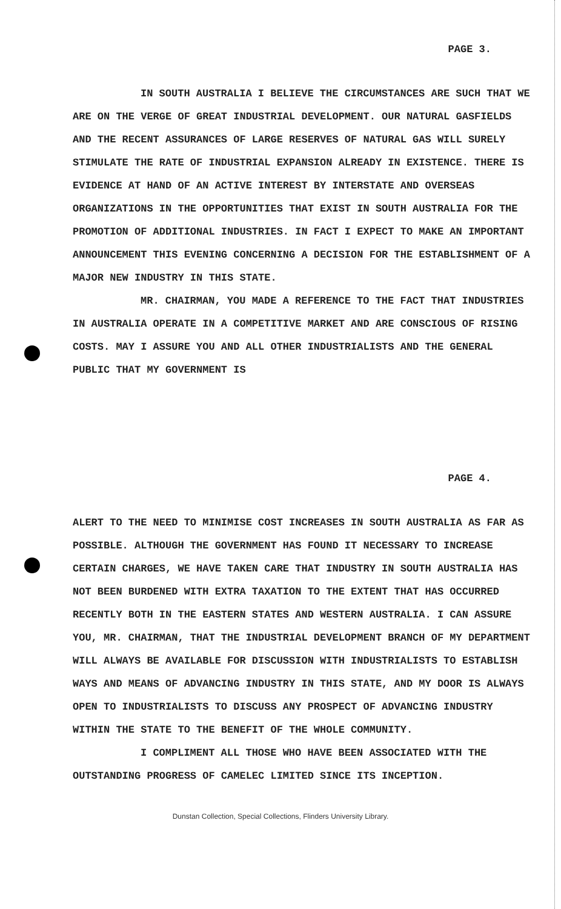PAGE 3.
IN SOUTH AUSTRALIA I BELIEVE THE CIRCUMSTANCES ARE SUCH THAT WE ARE ON THE VERGE OF GREAT INDUSTRIAL DEVELOPMENT. OUR NATURAL GASFIELDS AND THE RECENT ASSURANCES OF LARGE RESERVES OF NATURAL GAS WILL SURELY STIMULATE THE RATE OF INDUSTRIAL EXPANSION ALREADY IN EXISTENCE. THERE IS EVIDENCE AT HAND OF AN ACTIVE INTEREST BY INTERSTATE AND OVERSEAS ORGANIZATIONS IN THE OPPORTUNITIES THAT EXIST IN SOUTH AUSTRALIA FOR THE PROMOTION OF ADDITIONAL INDUSTRIES. IN FACT I EXPECT TO MAKE AN IMPORTANT ANNOUNCEMENT THIS EVENING CONCERNING A DECISION FOR THE ESTABLISHMENT OF A MAJOR NEW INDUSTRY IN THIS STATE.
MR. CHAIRMAN, YOU MADE A REFERENCE TO THE FACT THAT INDUSTRIES IN AUSTRALIA OPERATE IN A COMPETITIVE MARKET AND ARE CONSCIOUS OF RISING COSTS. MAY I ASSURE YOU AND ALL OTHER INDUSTRIALISTS AND THE GENERAL PUBLIC THAT MY GOVERNMENT IS
PAGE 4.
ALERT TO THE NEED TO MINIMISE COST INCREASES IN SOUTH AUSTRALIA AS FAR AS POSSIBLE. ALTHOUGH THE GOVERNMENT HAS FOUND IT NECESSARY TO INCREASE CERTAIN CHARGES, WE HAVE TAKEN CARE THAT INDUSTRY IN SOUTH AUSTRALIA HAS NOT BEEN BURDENED WITH EXTRA TAXATION TO THE EXTENT THAT HAS OCCURRED RECENTLY BOTH IN THE EASTERN STATES AND WESTERN AUSTRALIA. I CAN ASSURE YOU, MR. CHAIRMAN, THAT THE INDUSTRIAL DEVELOPMENT BRANCH OF MY DEPARTMENT WILL ALWAYS BE AVAILABLE FOR DISCUSSION WITH INDUSTRIALISTS TO ESTABLISH WAYS AND MEANS OF ADVANCING INDUSTRY IN THIS STATE, AND MY DOOR IS ALWAYS OPEN TO INDUSTRIALISTS TO DISCUSS ANY PROSPECT OF ADVANCING INDUSTRY WITHIN THE STATE TO THE BENEFIT OF THE WHOLE COMMUNITY.
I COMPLIMENT ALL THOSE WHO HAVE BEEN ASSOCIATED WITH THE OUTSTANDING PROGRESS OF CAMELEC LIMITED SINCE ITS INCEPTION.
Dunstan Collection, Special Collections, Flinders University Library.